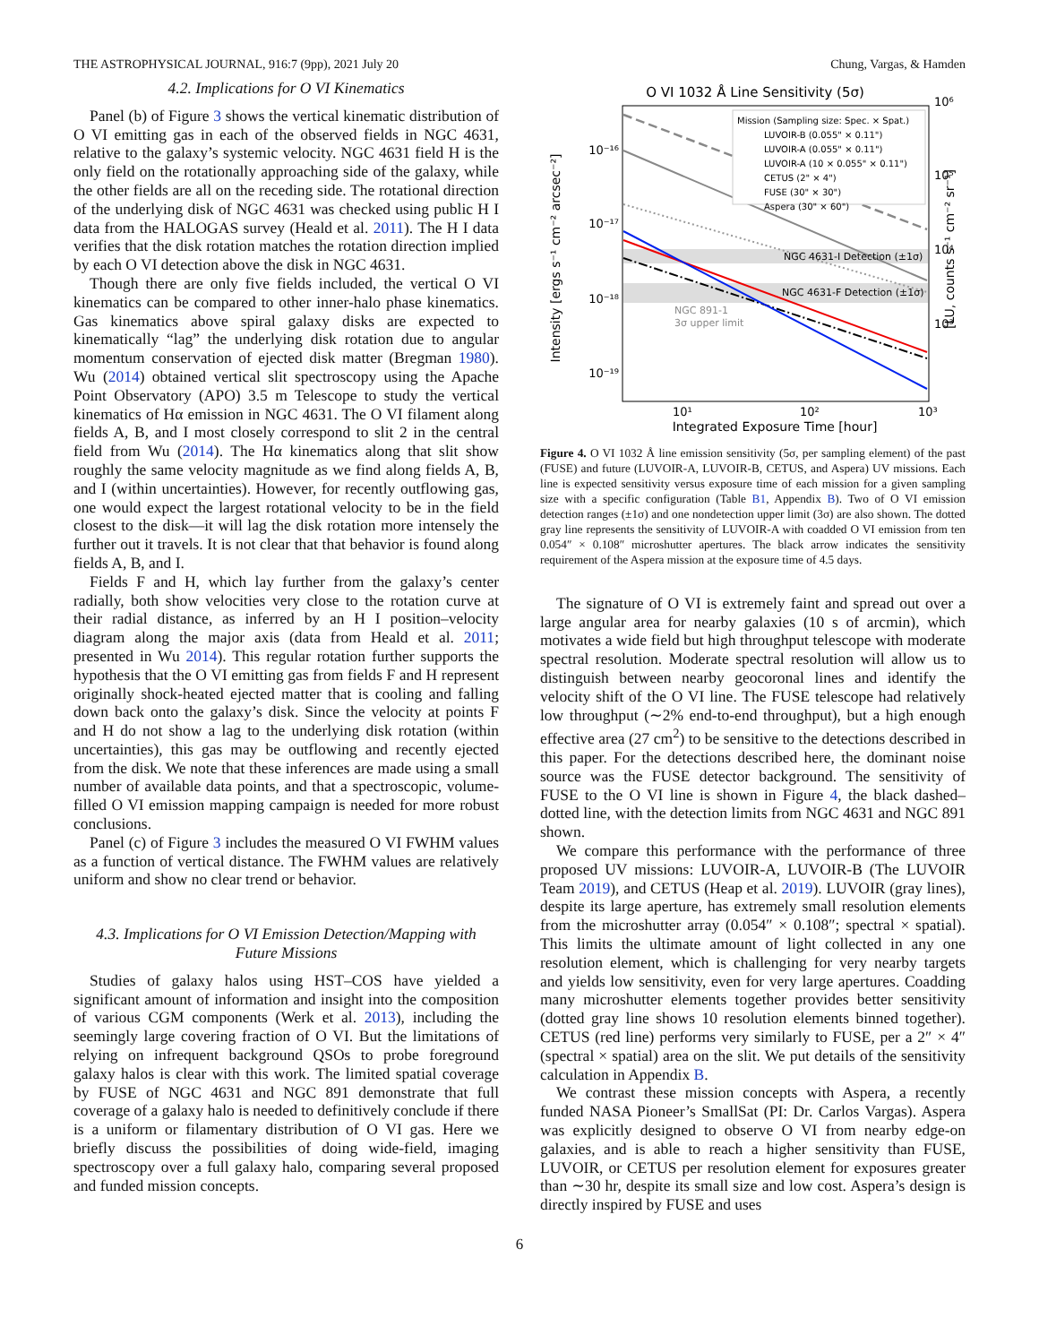THE ASTROPHYSICAL JOURNAL, 916:7 (9pp), 2021 July 20 Chung, Vargas, & Hamden
4.2. Implications for O VI Kinematics
Panel (b) of Figure 3 shows the vertical kinematic distribution of O VI emitting gas in each of the observed fields in NGC 4631, relative to the galaxy’s systemic velocity. NGC 4631 field H is the only field on the rotationally approaching side of the galaxy, while the other fields are all on the receding side. The rotational direction of the underlying disk of NGC 4631 was checked using public H I data from the HALOGAS survey (Heald et al. 2011). The H I data verifies that the disk rotation matches the rotation direction implied by each O VI detection above the disk in NGC 4631.
Though there are only five fields included, the vertical O VI kinematics can be compared to other inner-halo phase kinematics. Gas kinematics above spiral galaxy disks are expected to kinematically “lag” the underlying disk rotation due to angular momentum conservation of ejected disk matter (Bregman 1980). Wu (2014) obtained vertical slit spectroscopy using the Apache Point Observatory (APO) 3.5 m Telescope to study the vertical kinematics of Hα emission in NGC 4631. The O VI filament along fields A, B, and I most closely correspond to slit 2 in the central field from Wu (2014). The Hα kinematics along that slit show roughly the same velocity magnitude as we find along fields A, B, and I (within uncertainties). However, for recently outflowing gas, one would expect the largest rotational velocity to be in the field closest to the disk—it will lag the disk rotation more intensely the further out it travels. It is not clear that that behavior is found along fields A, B, and I.
Fields F and H, which lay further from the galaxy’s center radially, both show velocities very close to the rotation curve at their radial distance, as inferred by an H I position–velocity diagram along the major axis (data from Heald et al. 2011; presented in Wu 2014). This regular rotation further supports the hypothesis that the O VI emitting gas from fields F and H represent originally shock-heated ejected matter that is cooling and falling down back onto the galaxy’s disk. Since the velocity at points F and H do not show a lag to the underlying disk rotation (within uncertainties), this gas may be outflowing and recently ejected from the disk. We note that these inferences are made using a small number of available data points, and that a spectroscopic, volume-filled O VI emission mapping campaign is needed for more robust conclusions.
Panel (c) of Figure 3 includes the measured O VI FWHM values as a function of vertical distance. The FWHM values are relatively uniform and show no clear trend or behavior.
4.3. Implications for O VI Emission Detection/Mapping with Future Missions
Studies of galaxy halos using HST–COS have yielded a significant amount of information and insight into the composition of various CGM components (Werk et al. 2013), including the seemingly large covering fraction of O VI. But the limitations of relying on infrequent background QSOs to probe foreground galaxy halos is clear with this work. The limited spatial coverage by FUSE of NGC 4631 and NGC 891 demonstrate that full coverage of a galaxy halo is needed to definitively conclude if there is a uniform or filamentary distribution of O VI gas. Here we briefly discuss the possibilities of doing wide-field, imaging spectroscopy over a full galaxy halo, comparing several proposed and funded mission concepts.
O VI 1032 Å Line Sensitivity (5σ)
Mission (Sampling size: Spec. × Spat.)
LUVOIR-B (0.055" × 0.11")
LUVOIR-A (0.055" × 0.11")
LUVOIR-A (10 × 0.055" × 0.11")
CETUS (2" × 4")
FUSE (30" × 30")
Aspera (30" × 60")
NGC 4631-I Detection (±1σ)
NGC 4631-F Detection (±1σ)
NGC 891-1
3σ upper limit
10⁻¹⁶
10⁻¹⁷
10⁻¹⁸
10⁻¹⁹
10⁶
10⁵
10⁴
10³
10¹
10²
10³
Integrated Exposure Time [hour]
Intensity [ergs s⁻¹ cm⁻² arcsec⁻²]
[LU, counts s⁻¹ cm⁻² sr⁻¹]
Figure 4. O VI 1032 Å line emission sensitivity (5σ, per sampling element) of the past (FUSE) and future (LUVOIR-A, LUVOIR-B, CETUS, and Aspera) UV missions. Each line is expected sensitivity versus exposure time of each mission for a given sampling size with a specific configuration (Table B1, Appendix B). Two of O VI emission detection ranges (±1σ) and one nondetection upper limit (3σ) are also shown. The dotted gray line represents the sensitivity of LUVOIR-A with coadded O VI emission from ten 0.054″ × 0.108″ microshutter apertures. The black arrow indicates the sensitivity requirement of the Aspera mission at the exposure time of 4.5 days.
The signature of O VI is extremely faint and spread out over a large angular area for nearby galaxies (10 s of arcmin), which motivates a wide field but high throughput telescope with moderate spectral resolution. Moderate spectral resolution will allow us to distinguish between nearby geocoronal lines and identify the velocity shift of the O VI line. The FUSE telescope had relatively low throughput (∼2% end-to-end throughput), but a high enough effective area (27 cm<sup>2</sup>) to be sensitive to the detections described in this paper. For the detections described here, the dominant noise source was the FUSE detector background. The sensitivity of FUSE to the O VI line is shown in Figure 4, the black dashed–dotted line, with the detection limits from NGC 4631 and NGC 891 shown.
We compare this performance with the performance of three proposed UV missions: LUVOIR-A, LUVOIR-B (The LUVOIR Team 2019), and CETUS (Heap et al. 2019). LUVOIR (gray lines), despite its large aperture, has extremely small resolution elements from the microshutter array (0.054″ × 0.108″; spectral × spatial). This limits the ultimate amount of light collected in any one resolution element, which is challenging for very nearby targets and yields low sensitivity, even for very large apertures. Coadding many microshutter elements together provides better sensitivity (dotted gray line shows 10 resolution elements binned together). CETUS (red line) performs very similarly to FUSE, per a 2″ × 4″ (spectral × spatial) area on the slit. We put details of the sensitivity calculation in Appendix B.
We contrast these mission concepts with Aspera, a recently funded NASA Pioneer’s SmallSat (PI: Dr. Carlos Vargas). Aspera was explicitly designed to observe O VI from nearby edge-on galaxies, and is able to reach a higher sensitivity than FUSE, LUVOIR, or CETUS per resolution element for exposures greater than ∼30 hr, despite its small size and low cost. Aspera’s design is directly inspired by FUSE and uses
6